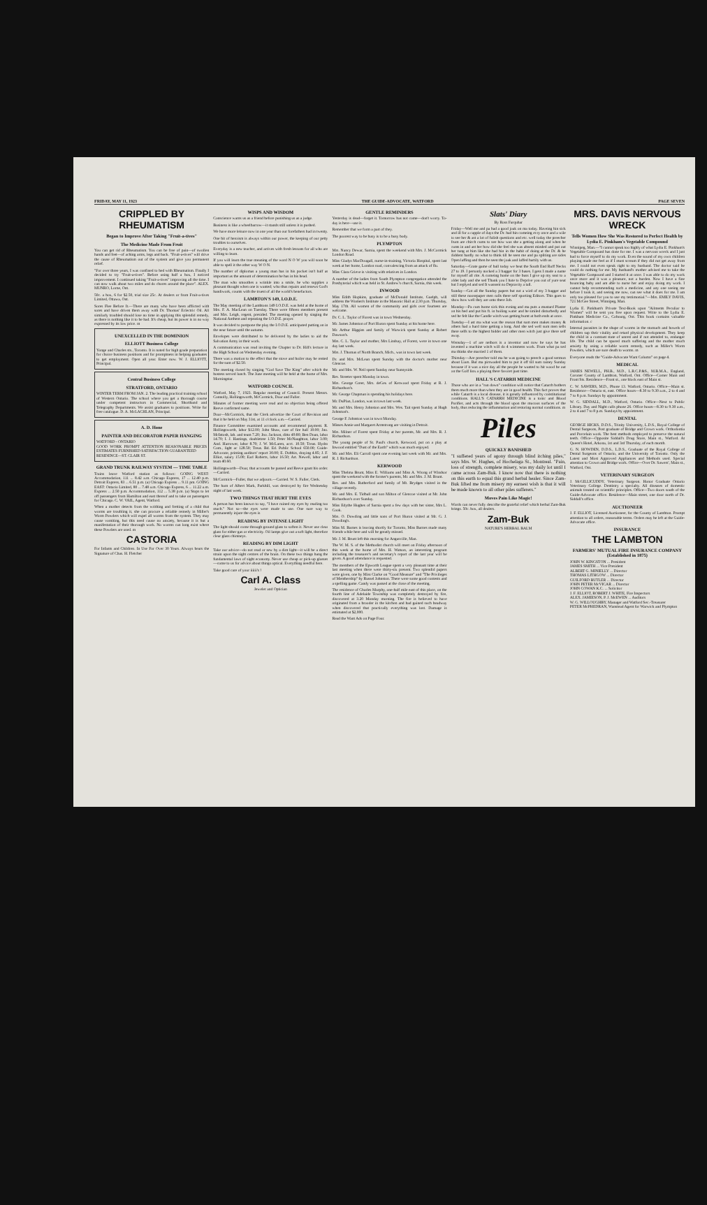FRIDAY, MAY 11, 1923 THE GUIDE-ADVOCATE, WATFORD PAGE SEVEN
CRIPPLED BY RHEUMATISM
Began to Improve After Taking "Fruit-a-tives"
The Medicine Made From Fruit
You can get rid of Rheumatism. You can be free of pain—of swollen hands and feet—of aching arms, legs and back. "Fruit-a-tives" will drive the cause of Rheumatism out of the system and give you permanent relief.
"For over three years, I was confined to bed with Rheumatism. Finally I decided to try "Fruit-a-tives". Before using half a box, I noticed improvement. I continued taking "Fruit-a-tives" improving all the time. I can now walk about two miles and do chores around the place". ALEX. MUNRO, Lorne, Ont.
50c. a box, 6 for $2.50, trial size 25c. At dealers or from Fruit-a-tives Limited, Ottawa, Ont.
Sores Flee Before It.—There are many who have been afflicted with sores and have driven them away with Dr. Thomas' Eclectric Oil. All similarly troubled should lose no time in applying this splendid remedy, as there is nothing like it to be had. It's cheap, but its power is in no way expressed by its low price. m
UNEXCELLED IN THE DOMINION
ELLIOTT Business College
Yonge and Charles sts., Toronto. It is noted for high grade preparation for choice business positions and for promptness in helping graduates to get employment. Open all year. Enter now. W. J. ELLIOTT, Principal.
Central Business College
STRATFORD, ONTARIO
WINTER TERM FROM JAN. 2. The leading practical training school of Western Ontario. The school where you get a thorough course under competent instructors in Commercial, Shorthand and Telegraphy Departments. We assist graduates to positions. Write for free catalogue. D. A. McLACHLAN, Principal.
A. D. Hone
PAINTER AND DECORATOR PAPER HANGING
WATFORD - ONTARIO
GOOD WORK PROMPT ATTENTION REASONABLE PRICES ESTIMATES FURNISHED SATISFACTION GUARANTEED
RESIDENCE—ST. CLAIR ST.
GRAND TRUNK RAILWAY SYSTEM — TIME TABLE
Trains leave Watford station as follows: GOING WEST: Accommodation, 111 ... 8.42 a.m. Chicago Express, 17 ... 12.40 p.m. Detroit Express, 83 ... 6.51 p.m. (a) Chicago Express ... 9.11 pm. GOING EAST: Ontario Limited, 80 ... 7.48 a.m. Chicago Express, 6 ... 11.22 a.m. Express ... 2.50 p.m. Accommodation, 112 ... 5.38 p.m. (a) Stops to let off passengers from Hamilton and east thereof and to take on passengers for Chicago. C. W. VAIL, Agent, Watford.
When a mother detects from the writhing and fretting of a child that worms are troubling it, she can procure a reliable remedy in Miller's Worm Powders which will expel all worms from the system. They may cause vomiting, but this need cause no anxiety, because it is but a manifestation of their thorough work. No worms can long exist where these Powders are used. m
CASTORIA
For Infants and Children. In Use For Over 30 Years. Always bears the Signature of Chas. H. Fletcher
WISPS AND WISDOM
Conscience warns us as a friend before punishing us as a judge.
Business is like a wheelbarrow—it stands still unless it is pushed.
We have more leisure now in one year than our forefathers had in twenty.
One bit of heroism is always within our power, the keeping of our petty troubles to ourselves.
Everyday is a new teacher, and arrives with fresh lessons for all who are willing to learn.
If you will learn the true meaning of the word N O W you will soon be able to spell it the other way W O N.
The number of diplomas a young man has in his pocket isn't half as important as the amount of determination he has in his head.
The man who smoothes a wrinkle into a smile, he who supplies a pleasant thought when one is wanted; who thus repairs and renews God's handiwork, counts with the truest of all the world's benefactors.
LAMBTON'S 149, I.O.D.E.
The May meeting of the Lambtons 149 I.O.D.E. was held at the home of Mrs. F. A. MacLean on Tuesday. There were fifteen members present and Mrs. Leigh, regent, presided. The meeting opened by singing the National Anthem and repeating the I.O.D.E. prayer.
It was decided to postpone the play the I.O.D.E. anticipated putting on in the near future until the autumn.
Envelopes were distributed to be delivered by the ladies to aid the Salvation Army in their work.
A communication was read inviting the Chapter to Dr. Hill's lecture in the High School on Wednesday evening.
There was a motion to the effect that the stove and boiler may be rented for the sum of $2.50.
The meeting closed by singing "God Save The King" after which the hostess served lunch. The June meeting will be held at the home of Mrs. Morningstar.
WATFORD COUNCIL
Watford, May 7, 1923. Regular meeting of Council. Present Messrs. Connolly, Hollingsworth, McCormick, Doar and Fuller.
Minutes of former meeting were read and no objection being offered Reeve confirmed same.
Doar—McCormick, that the Clerk advertize the Court of Revision and that it be held on May 31st, at 11 o'clock a.m.—Carried.
Finance Committee examined accounts and recommend payment. R. Hollingsworth, labor $12.00; John Shaw, care of fire hall 10.00; Jno. McIntosh, lab. and team 7.20; Jno. Jackson, ditto 49.80; Ben Doan, labor 14.70; I. J. Hastings, doubletree 1.50; Peter McNaughton, labor 3.00; And. Harrower, labor 8.70; J. W. McLaren, acct. 10.50; Treas. Hydro Com., light ac 128.50; Treas. Bd. Ed. Public School 650.00; Guide-Advocate, printing auditors' report 30.00; E. Dobbin, draying 4.85; J. F. Elliot, salary 15.00; Earl Roberts, labor 16.50; Art. Newell, labor and team 40.60.
Hollingsworth—Doar, that accounts be passed and Reeve grant his order.—Carried.
McCormick—Fuller, that we adjourn.—Carried. W. S. Fuller, Clerk.
The barn of Albert Mark, Parkhill, was destroyed by fire Wednesday night of last week.
TWO THINGS THAT HURT THE EYES
A person has been known to say, "I have ruined my eyes by reading too much." Not so—the eyes were made to use. One sure way to permanently injure the eyes is
READING BY INTENSE LIGHT
The light should come through ground glass to soften it. Never use clear glass for either gas or electricity. Oil lamps give out a soft light, therefore clear glass chimneys.
READING BY DIM LIGHT
Take our advice—do not read or sew by a dim light—it will be a direct strain upon the sight centres of the brain. On these two things hang the fundamental laws of sight economy. Never use cheap or pick-up glasses—come to us for advice about things optical. Everything needful here.
Take good care of your iiiiii's !
Carl A. Class
Jeweler and Optician
GENTLE REMINDERS
Yesterday is dead—forget it. Tomorrow has not come—don't worry. To-day is here—use it.
Remember that we form a part of they.
The poorest way to be busy is to be a busy body.
PLYMPTON
Mrs. Nancy Dewar, Sarnia, spent the weekend with Mrs. J. McCormick London Road.
Miss Gladys MacDougall, nurse-in-training, Victoria Hospital, spent last week at her home, London road, convalescing from an attack of flu.
Miss Clara Grieve is visiting with relatives in London.
A number of the ladies from South Plympton congregation attended the Presbyterial which was held in St. Andrew's church, Sarnia, this week.
INWOOD
Miss Edith Hopkins, graduate of McDonald Institute, Guelph, will address the Women's Institute in the Masonic Hall at 2.30 p.m. Thursday, May 17th. All women of the community and girls over fourteen are welcome.
Dr. C. L. Taylor of Forest was in town Wednesday.
Mr. James Johnston of Port Huron spent Sunday at his home here.
Mr. Arthur Higgins and family of Warwick spent Sunday at Robert Dawson's.
Mrs. C. L. Taylor and mother, Mrs Lindsay, of Forest, were in town one day last week.
Mrs. J. Thomas of North Branch, Mich., was in town last week.
Dr. and Mrs. McLean spent Sunday with the doctor's mother near Glencoe.
Mr. and Mrs. W. Neil spent Sunday near Sunnyside.
Rev. Streeter spent Monday in town.
Mrs. George Greer, Mrs. deGex of Kerwood spent Friday at R. J. Richardson's.
Mr. George Chapman is spending his holidays here.
Mr. DuPlan, London, was in town last week.
Mr. and Mrs. Henry Johnston and Mrs. Wes. Tait spent Sunday at Hugh Johnston's.
George F. Johnston was in town Monday.
Misses Annie and Margaret Armstrong are visiting in Detroit.
Mrs. Milner of Forest spent Friday at her parents, Mr. and Mrs. R. J. Richardson.
The young people of St. Paul's church, Kerwood, put on a play at Inwood entitled "Dust of the Earth" which was much enjoyed.
Mr. and Mrs. Eli Carroll spent one evening last week with Mr. and Mrs. R. J. Richardson.
KERWOOD
Miss Thelma Brunt, Miss E. Williams and Miss A. Wrong of Windsor spent the weekend with the former's parents, Mr. and Mrs. J. M. Brunt.
Rev. and Mrs. Rutherford and family of Mt. Brydges visited in the village recently.
Mr. and Mrs. E. Tidball and son Milton of Glencoe visited at Mr. John Richardson's over Sunday.
Miss Edythe Hughes of Sarnia spent a few days with her sister, Mrs L. Cook.
Mrs. O. Dowding and little sons of Port Huron visited at Mr. G. J. Dowding's.
Miss M. Barnes is leaving shortly for Toronto, Miss Barnes made many friends while here and will be greatly missed.
Mr. J. M. Brunt left this morning for Angusville, Man.
The W. M. S. of the Methodist church will meet on Friday afternoon of this week at the home of Mrs. H. Watson, an interesting program including the treasurer's and secretary's report of the last year will be given. A good attendance is requested.
The members of the Epworth League spent a very pleasant time at their last meeting when there were thirty-six present. Two splendid papers were given, one by Miss Clarke on "Good Measure" and "The Privileges of Membership" by Russel Johnston. There were some good contests and a spelling game. Candy was passed at the close of the meeting.
The residence of Charles Murphy, one-half mile east of this place, on the fourth line of Adelaide Township was completely destroyed by fire, discovered at 3.20 Monday morning. The fire is believed to have originated from a brooder in the kitchen and had gained such headway when discovered that practically everything was lost. Damage is estimated at $2,000.
Read the Want Ads on Page Four.
Slats' Diary
By Ross Farquhar
Friday—Well me and pa had a good joak on ma today. Haveing bin sick and ill for a capple of days the Dr. had bin comeing evry once and a wile to see her & ast a lot of fulish questions and etc. well today the preecher frum are chirch cums to see how was she a getting along and when he cums in and ast her how did she feel she was absent minded and put out her tung at him like she had bin in the habit of doing at the Dr. & he diddent hardly no what to think till he seen me and pa spliting are sides Open laffing and then he seen the joak and laffed hartily with us.
Saturday—Grate game of ball today we beat the South End Ruff Necks 27 to 19. I personly nocked a 3 bagger for 3 bases. I gess I made a name for myself all rite. A comeing home on the buss I give up my seat to a older lady and she sed Thank you I hate to Deprive you out of yure seat but I replyed and sed It wassent no Depravity a tall.
Sunday—Got all the Sunday papers but not a wird of my 3 bagger and still these noosepaper men calls there self sporting Editors. This goes to show how well they are onto there Job.
Monday—Pa cum home sick this evning and ma puts a mustard Plaster on his hed and put his ft. in boiling water and he smiled disturbedly and sed he felt like the Candle witch was getting burnt at both ends at once.
Tuesday—I ast ma what was the reason that sum men makes money & others had a hard time getting a long. And she sed well sum men sells there selfs to the highest bidder and other men witch just give there self away.
Wensday—1 of are neibors is a inventor and now he says he has invented a machine witch will do 4 wimmens work. Frum what pa sed ma thinks she married 1 of them.
Thirsday—Are preecher told ma he was going to preech a good sermon about Liars. But ma pirswaded him to put it off till sum rainey Sunday because if it was a nice day all the people he wanted to hit wood be out on the Golf linx a playing there favoret past time.
HALL'S CATARRH MEDICINE
Those who are in a "run down" condition will notice that Catarrh bothers them much more than when they are in good health. This fact proves that while Catarrh is a local disease, it is greatly influenced by constitutional conditions. HALL'S CATARRH MEDICINE is a tonic and Blood Purifier, and acts through the blood upon the mucous surfaces of the body, thus reducing the inflammation and restoring normal conditions. m
Piles
QUICKLY BANISHED
"I suffered years of agony through blind itching piles," says Mrs. W. Hughes, of Hochelaga St., Montreal. "Pain, loss of strength, complete misery, was my daily lot until I came across Zam-Buk. I know now that there is nothing on this earth to equal this grand herbal healer. Since Zam-Buk lifted me from misery my earnest wish is that it will be made known to all other piles sufferers."
Moves Pain Like Magic!
Words can never fully describe the grateful relief which herbal Zam-Buk brings. 50c. box, all dealers.
Zam-Buk
NATURE'S HERBAL BALM
MRS. DAVIS NERVOUS WRECK
Tells Women How She Was Restored to Perfect Health by Lydia E. Pinkham's Vegetable Compound
Winnipeg, Man.—"I cannot speak too highly of what Lydia E. Pinkham's Vegetable Compound has done for me. I was a nervous wreck and I just had to force myself to do my work. Even the sound of my own children playing made me feel as if I must scream if they did not get away from me. I could not even speak right to my husband. The doctor said he could do nothing for me. My husband's mother advised me to take the Vegetable Compound and I started it at once. I was able to do my work once more and it was a pleasure, not a burden. Now I have a fine bouncing baby and am able to nurse her and enjoy doing my work. I cannot help recommending such a medicine, and any one seeing me before I took it, and seeing me now, can see what it does for me. I am only too pleased for you to use my testimonial."—Mrs. EMILY DAVIS, 721 McGee Street, Winnipeg, Man.
Lydia E. Pinkham's Private Text-Book upon "Ailments Peculiar to Women" will be sent you free upon request. Write to the Lydia E. Pinkham Medicine Co., Cobourg, Ont. This book contains valuable information. c
Internal parasites in the shape of worms in the stomach and bowels of children sap their vitality and retard physical development. They keep the child in a constant state of unrest and if not attended to, endanger life. The child can be spared much suffering and the mother much anxiety by using a reliable worm remedy, such as Miller's Worm Powders, which are sure death to worms. m
Everyone reads the "Guide-Advocate Want Column" on page 4.
MEDICAL
JAMES NEWELL, PH.B., M.D., L.R.C.P.&S., M.B.M.A., England, Coroner County of Lambton, Watford, Ont. Office—Corner Main and Front Sts. Residence—Front st., one block east of Main st.
C. W. SAWERS, M.D., Phone 13. Watford, Ontario. Office—Main st. Residence—Ontario st, east. Office hours—8.30 to 9.30 a.m., 2 to 4 and 7 to 8 p.m. Sundays by appointment.
W. G. SIDDALL, M.D., Watford, Ontario. Office—Next to Public Library. Day and Night calls phone 26. Office hours—8.30 to 9.30 a.m., 2 to 4 and 7 to 8 p.m. Sundays by appointment.
DENTAL
GEORGE HICKS, D.D.S., Trinity University, L.D.S., Royal College of Dental Surgeons, Post graduate of Bridge and Crown work. Orthodontia and Porcelain work. The best methods employed to preserve the natural teeth. Office—Opposite Siddall's Drug Store, Main st., Watford. At Queen's Hotel, Arkona, 1st and 3rd Thursday, of each month.
G. N. HOWDEN, D.D.S., L.D.S., Graduate of the Royal College of Dental Surgeons of Ontario, and the University of Toronto. Only the Latest and Most Approved Appliances and Methods used. Special attention to Crown and Bridge work. Office—Over Dr. Sawers', Main st., Watford, Ont.
VETERINARY SURGEON
J. McGILLICUDDY, Veterinary Surgeon. Honor Graduate Ontario Veterinary College. Dentistry a specialty. All diseases of domestic animals treated on scientific principles. Office—Two doors south of the Guide-Advocate office. Residence—Main street, one door north of Dr. Siddall's office.
AUCTIONEER
J. F. ELLIOT, Licensed Auctioneer, for the County of Lambton. Prompt attention to all orders, reasonable terms. Orders may be left at the Guide-Advocate office.
INSURANCE
THE LAMBTON
FARMERS' MUTUAL FIRE INSURANCE COMPANY (Established in 1875)
JOHN W. KINGSTON ... President
JAMES SMITH ... Vice President
ALBERT G. MINIELLY ... Director
THOMAS LITHGOW ... Director
GUILFORD BUTLER ... Director
JOHN PETER McVICAR ... Director
JOHN COWAN K.C. ... Solicitor
J. F. ELLIOT, ROBERT J. WHITE, Fire Inspectors
ALEX. JAMIESON, P. J. McEWEN ... Auditors
W. G. WILLOUGHBY, Manager and Watford Sec.-Treasurer
PETER McPHEDRAN, Wanstead Agent for Warwick and Plympton